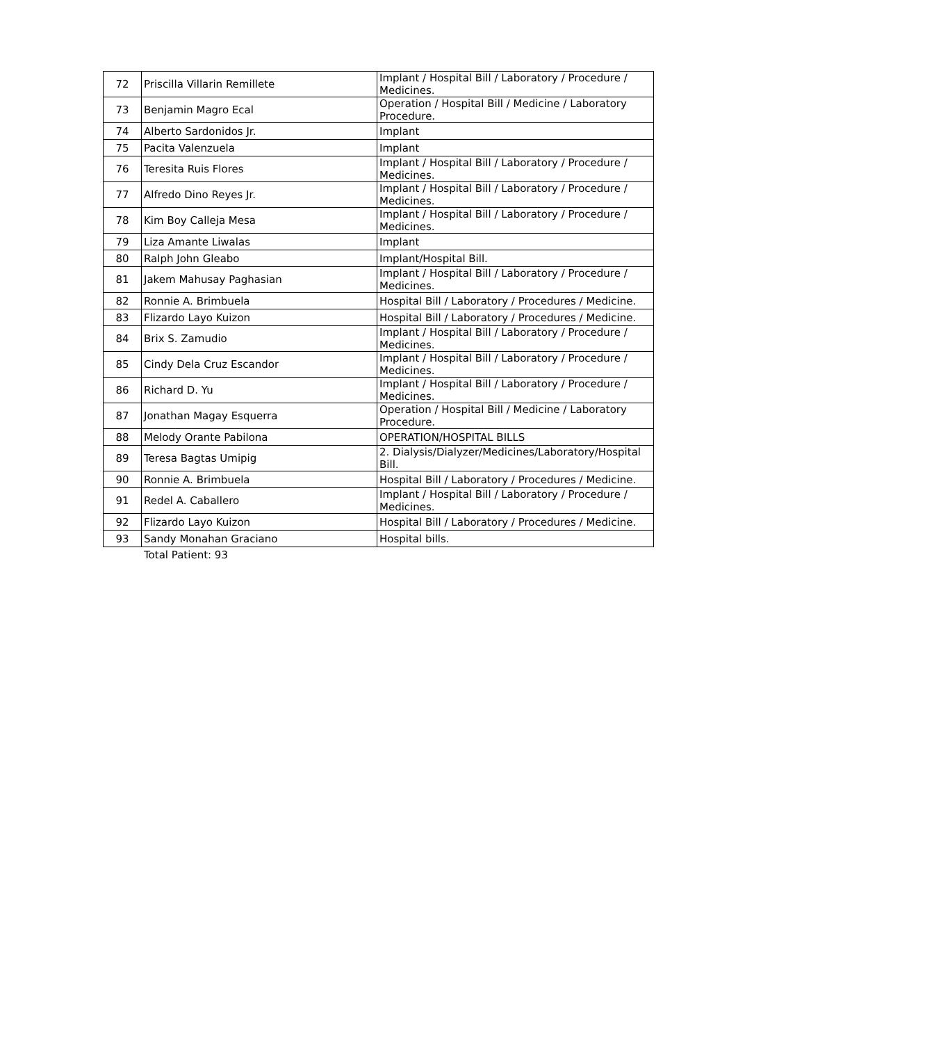| 72 | Priscilla Villarin Remillete | Implant / Hospital Bill / Laboratory / Procedure / Medicines. |
| 73 | Benjamin Magro Ecal | Operation / Hospital Bill / Medicine / Laboratory Procedure. |
| 74 | Alberto Sardonidos Jr. | Implant |
| 75 | Pacita Valenzuela | Implant |
| 76 | Teresita Ruis Flores | Implant / Hospital Bill / Laboratory / Procedure / Medicines. |
| 77 | Alfredo Dino Reyes Jr. | Implant / Hospital Bill / Laboratory / Procedure / Medicines. |
| 78 | Kim Boy Calleja Mesa | Implant / Hospital Bill / Laboratory / Procedure / Medicines. |
| 79 | Liza Amante Liwalas | Implant |
| 80 | Ralph John Gleabo | Implant/Hospital Bill. |
| 81 | Jakem Mahusay Paghasian | Implant / Hospital Bill / Laboratory / Procedure / Medicines. |
| 82 | Ronnie A. Brimbuela | Hospital Bill / Laboratory / Procedures / Medicine. |
| 83 | Flizardo Layo Kuizon | Hospital Bill / Laboratory / Procedures / Medicine. |
| 84 | Brix S. Zamudio | Implant / Hospital Bill / Laboratory / Procedure / Medicines. |
| 85 | Cindy Dela Cruz Escandor | Implant / Hospital Bill / Laboratory / Procedure / Medicines. |
| 86 | Richard D. Yu | Implant / Hospital Bill / Laboratory / Procedure / Medicines. |
| 87 | Jonathan Magay Esquerra | Operation / Hospital Bill / Medicine / Laboratory Procedure. |
| 88 | Melody Orante Pabilona | OPERATION/HOSPITAL BILLS |
| 89 | Teresa Bagtas Umipig | 2. Dialysis/Dialyzer/Medicines/Laboratory/Hospital Bill. |
| 90 | Ronnie A. Brimbuela | Hospital Bill / Laboratory / Procedures / Medicine. |
| 91 | Redel A. Caballero | Implant / Hospital Bill / Laboratory / Procedure / Medicines. |
| 92 | Flizardo Layo Kuizon | Hospital Bill / Laboratory / Procedures / Medicine. |
| 93 | Sandy Monahan Graciano | Hospital bills. |
Total Patient: 93